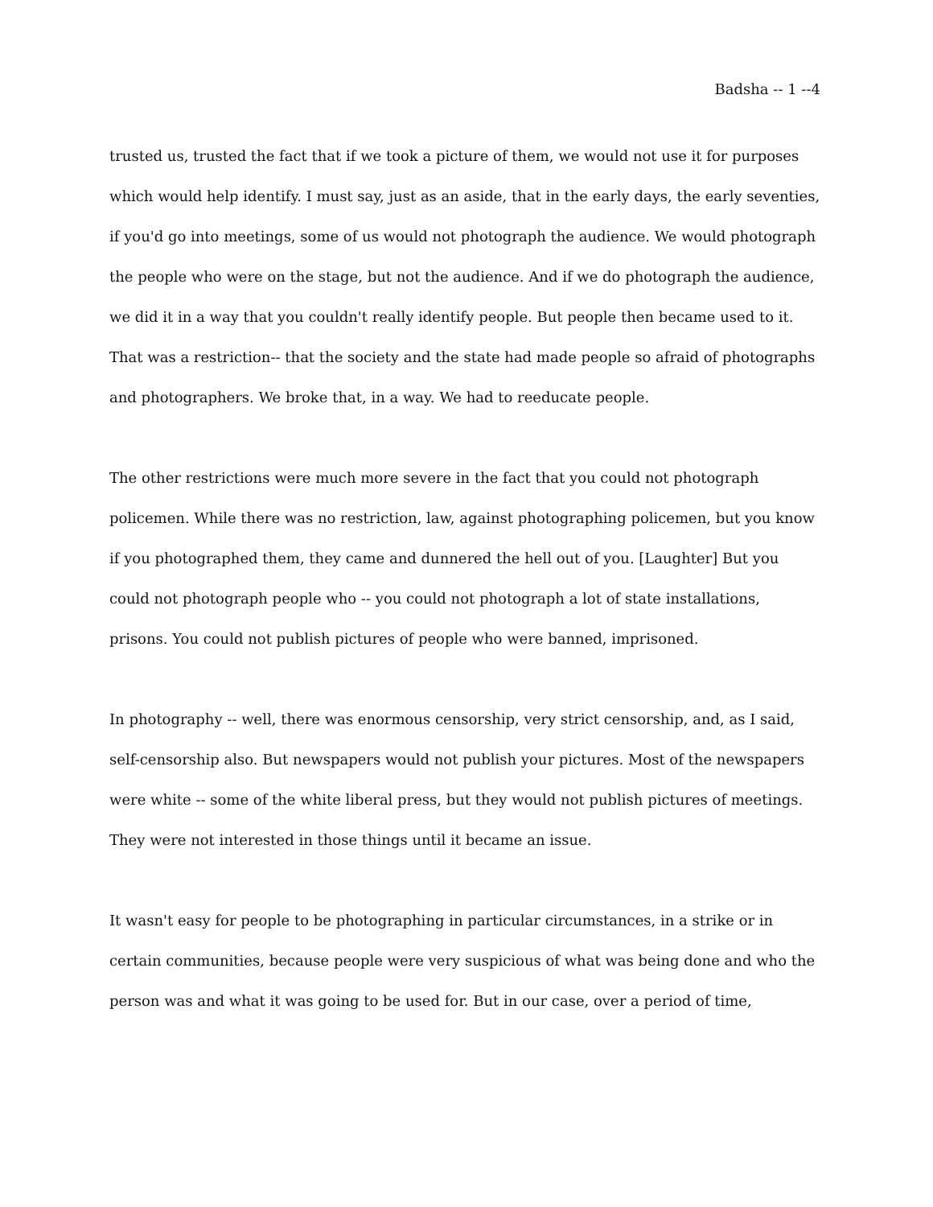Badsha -- 1 --4
trusted us, trusted the fact that if we took a picture of them, we would not use it for purposes which would help identify. I must say, just as an aside, that in the early days, the early seventies, if you'd go into meetings, some of us would not photograph the audience. We would photograph the people who were on the stage, but not the audience. And if we do photograph the audience, we did it in a way that you couldn't really identify people. But people then became used to it. That was a restriction-- that the society and the state had made people so afraid of photographs and photographers. We broke that, in a way. We had to reeducate people.
The other restrictions were much more severe in the fact that you could not photograph policemen. While there was no restriction, law, against photographing policemen, but you know if you photographed them, they came and dunnered the hell out of you. [Laughter] But you could not photograph people who -- you could not photograph a lot of state installations, prisons. You could not publish pictures of people who were banned, imprisoned.
In photography -- well, there was enormous censorship, very strict censorship, and, as I said, self-censorship also. But newspapers would not publish your pictures. Most of the newspapers were white -- some of the white liberal press, but they would not publish pictures of meetings. They were not interested in those things until it became an issue.
It wasn't easy for people to be photographing in particular circumstances, in a strike or in certain communities, because people were very suspicious of what was being done and who the person was and what it was going to be used for. But in our case, over a period of time,